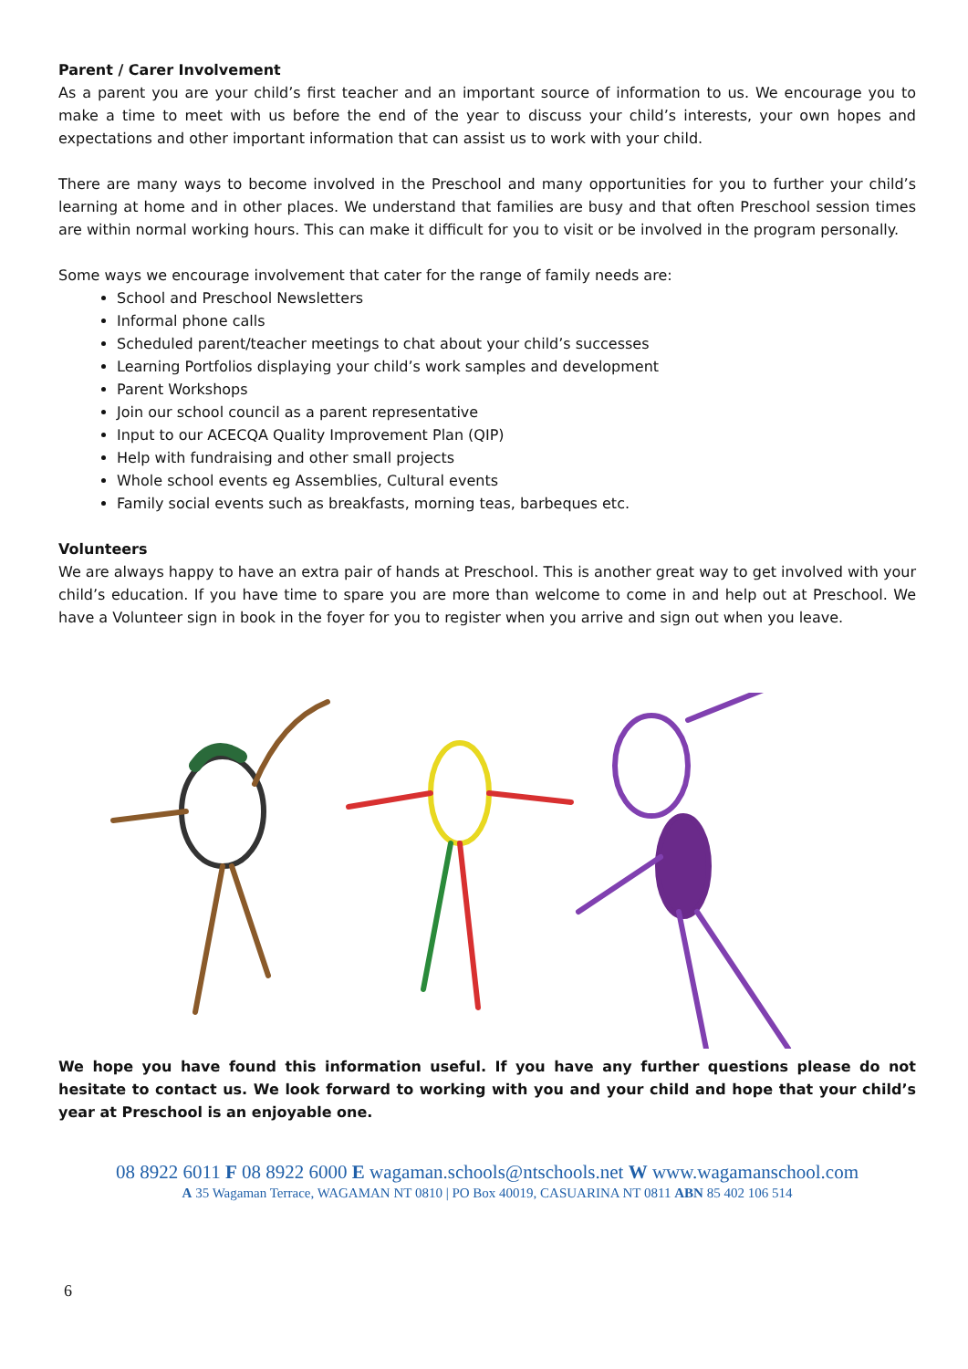Parent / Carer Involvement
As a parent you are your child’s first teacher and an important source of information to us. We encourage you to make a time to meet with us before the end of the year to discuss your child’s interests, your own hopes and expectations and other important information that can assist us to work with your child.
There are many ways to become involved in the Preschool and many opportunities for you to further your child’s learning at home and in other places. We understand that families are busy and that often Preschool session times are within normal working hours. This can make it difficult for you to visit or be involved in the program personally.
Some ways we encourage involvement that cater for the range of family needs are:
School and Preschool Newsletters
Informal phone calls
Scheduled parent/teacher meetings to chat about your child’s successes
Learning Portfolios displaying your child’s work samples and development
Parent Workshops
Join our school council as a parent representative
Input to our ACECQA Quality Improvement Plan (QIP)
Help with fundraising and other small projects
Whole school events eg Assemblies, Cultural events
Family social events such as breakfasts, morning teas, barbeques etc.
Volunteers
We are always happy to have an extra pair of hands at Preschool. This is another great way to get involved with your child’s education. If you have time to spare you are more than welcome to come in and help out at Preschool. We have a Volunteer sign in book in the foyer for you to register when you arrive and sign out when you leave.
We hope you have found this information useful. If you have any further questions please do not hesitate to contact us. We look forward to working with you and your child and hope that your child’s year at Preschool is an enjoyable one.
08 8922 6011 F 08 8922 6000 E wagaman.schools@ntschools.net W www.wagamanschool.com
A 35 Wagaman Terrace, WAGAMAN NT 0810 | PO Box 40019, CASUARINA NT 0811 ABN 85 402 106 514
6